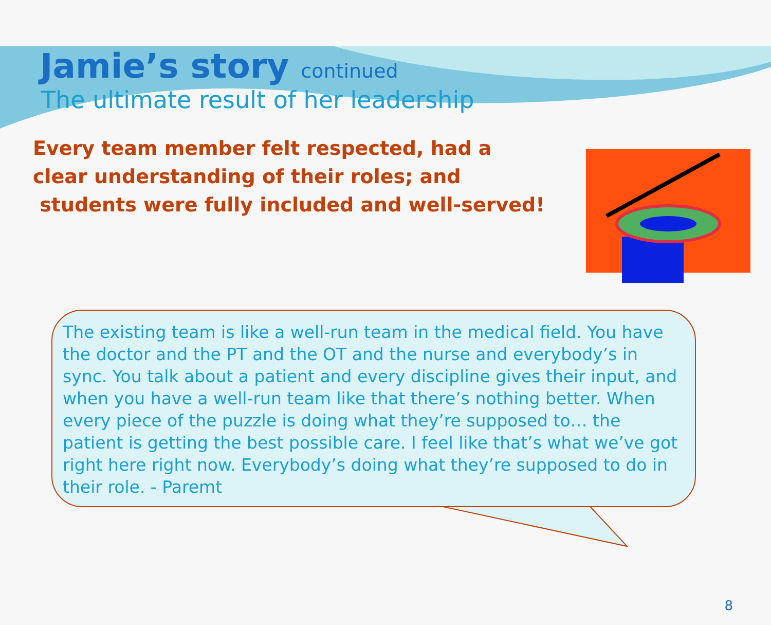Jamie’s story continued
The ultimate result of her leadership
Every team member felt respected, had a clear understanding of their roles; and
students were fully included and well-served!
The existing team is like a well-run team in the medical field. You have the doctor and the PT and the OT and the nurse and everybody’s in sync. You talk about a patient and every discipline gives their input, and when you have a well-run team like that there’s nothing better. When every piece of the puzzle is doing what they’re supposed to… the patient is getting the best possible care. I feel like that’s what we’ve got right here right now. Everybody’s doing what they’re supposed to do in their role. - Paremt
8